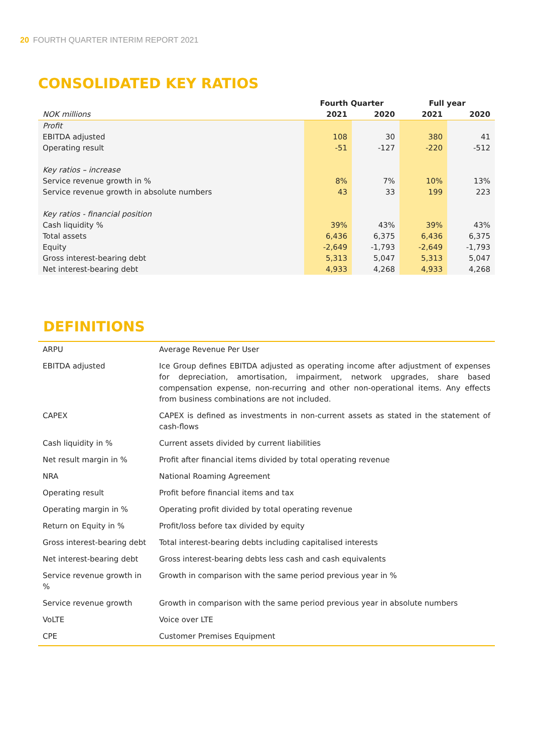20 FOURTH QUARTER INTERIM REPORT 2021
CONSOLIDATED KEY RATIOS
| | Fourth Quarter | | Full year | |
| --- | --- | --- | --- | --- |
| NOK millions | 2021 | 2020 | 2021 | 2020 |
| Profit | | | | |
| EBITDA adjusted | 108 | 30 | 380 | 41 |
| Operating result | -51 | -127 | -220 | -512 |
| Key ratios – increase | | | | |
| Service revenue growth in % | 8% | 7% | 10% | 13% |
| Service revenue growth in absolute numbers | 43 | 33 | 199 | 223 |
| Key ratios - financial position | | | | |
| Cash liquidity % | 39% | 43% | 39% | 43% |
| Total assets | 6,436 | 6,375 | 6,436 | 6,375 |
| Equity | -2,649 | -1,793 | -2,649 | -1,793 |
| Gross interest-bearing debt | 5,313 | 5,047 | 5,313 | 5,047 |
| Net interest-bearing debt | 4,933 | 4,268 | 4,933 | 4,268 |
DEFINITIONS
| ARPU | Average Revenue Per User |
| EBITDA adjusted | Ice Group defines EBITDA adjusted as operating income after adjustment of expenses for depreciation, amortisation, impairment, network upgrades, share based compensation expense, non-recurring and other non-operational items. Any effects from business combinations are not included. |
| CAPEX | CAPEX is defined as investments in non-current assets as stated in the statement of cash-flows |
| Cash liquidity in % | Current assets divided by current liabilities |
| Net result margin in % | Profit after financial items divided by total operating revenue |
| NRA | National Roaming Agreement |
| Operating result | Profit before financial items and tax |
| Operating margin in % | Operating profit divided by total operating revenue |
| Return on Equity in % | Profit/loss before tax divided by equity |
| Gross interest-bearing debt | Total interest-bearing debts including capitalised interests |
| Net interest-bearing debt | Gross interest-bearing debts less cash and cash equivalents |
| Service revenue growth in % | Growth in comparison with the same period previous year in % |
| Service revenue growth | Growth in comparison with the same period previous year in absolute numbers |
| VoLTE | Voice over LTE |
| CPE | Customer Premises Equipment |